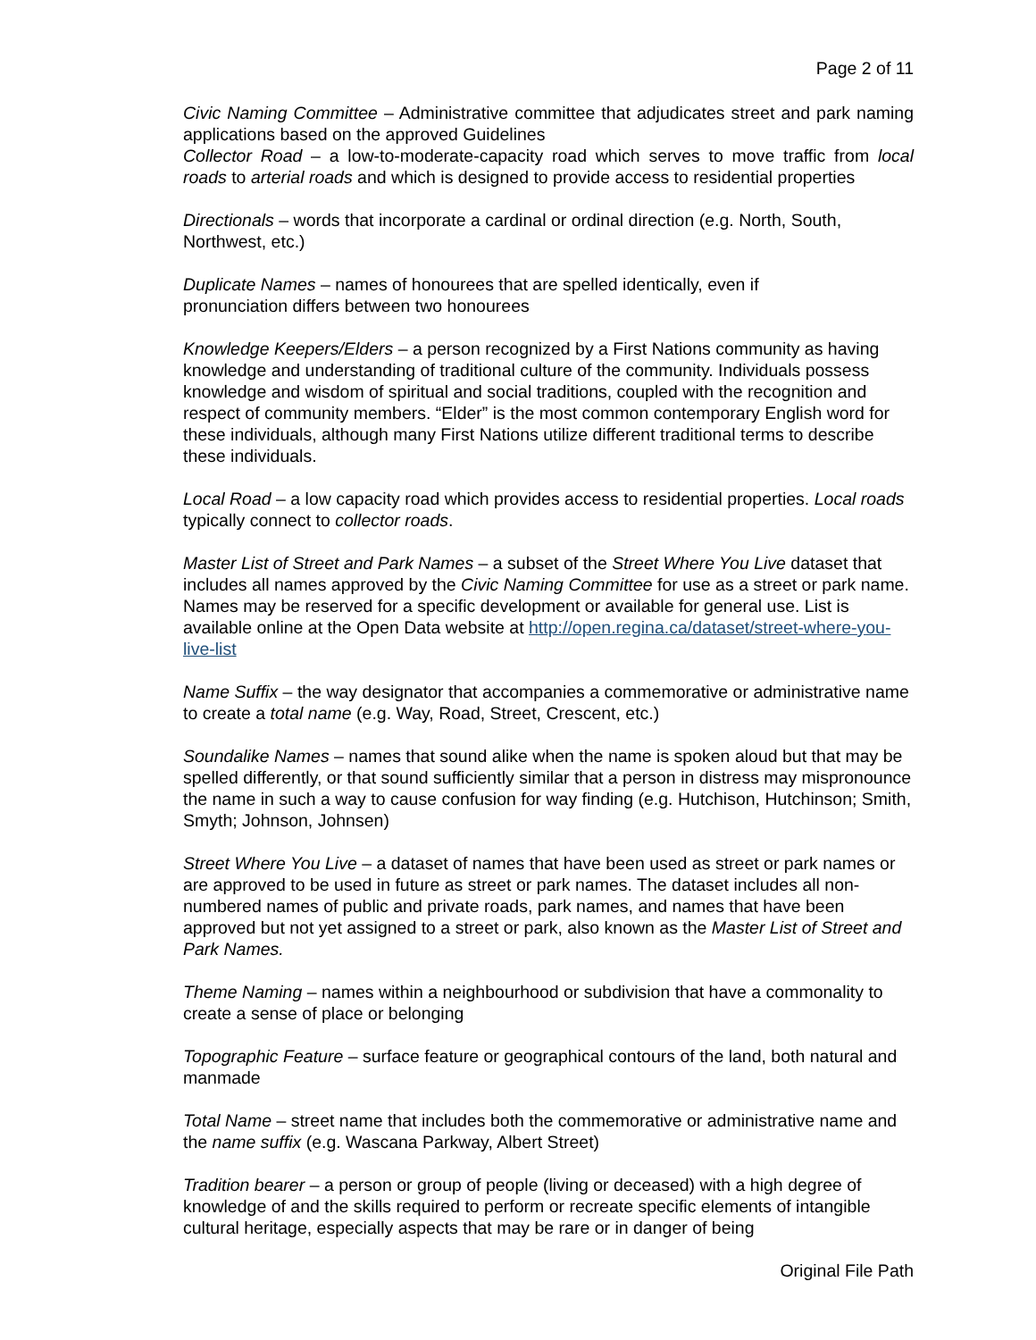Page 2 of 11
Civic Naming Committee – Administrative committee that adjudicates street and park naming applications based on the approved Guidelines
Collector Road – a low-to-moderate-capacity road which serves to move traffic from local roads to arterial roads and which is designed to provide access to residential properties
Directionals – words that incorporate a cardinal or ordinal direction (e.g. North, South, Northwest, etc.)
Duplicate Names – names of honourees that are spelled identically, even if
pronunciation differs between two honourees
Knowledge Keepers/Elders – a person recognized by a First Nations community as having knowledge and understanding of traditional culture of the community. Individuals possess knowledge and wisdom of spiritual and social traditions, coupled with the recognition and respect of community members. “Elder” is the most common contemporary English word for these individuals, although many First Nations utilize different traditional terms to describe these individuals.
Local Road – a low capacity road which provides access to residential properties. Local roads typically connect to collector roads.
Master List of Street and Park Names – a subset of the Street Where You Live dataset that includes all names approved by the Civic Naming Committee for use as a street or park name. Names may be reserved for a specific development or available for general use. List is available online at the Open Data website at http://open.regina.ca/dataset/street-where-you-live-list
Name Suffix – the way designator that accompanies a commemorative or administrative name to create a total name (e.g. Way, Road, Street, Crescent, etc.)
Soundalike Names – names that sound alike when the name is spoken aloud but that may be spelled differently, or that sound sufficiently similar that a person in distress may mispronounce the name in such a way to cause confusion for way finding (e.g. Hutchison, Hutchinson; Smith, Smyth; Johnson, Johnsen)
Street Where You Live – a dataset of names that have been used as street or park names or are approved to be used in future as street or park names. The dataset includes all non-numbered names of public and private roads, park names, and names that have been approved but not yet assigned to a street or park, also known as the Master List of Street and Park Names.
Theme Naming – names within a neighbourhood or subdivision that have a commonality to create a sense of place or belonging
Topographic Feature – surface feature or geographical contours of the land, both natural and manmade
Total Name – street name that includes both the commemorative or administrative name and the name suffix (e.g. Wascana Parkway, Albert Street)
Tradition bearer – a person or group of people (living or deceased) with a high degree of knowledge of and the skills required to perform or recreate specific elements of intangible cultural heritage, especially aspects that may be rare or in danger of being
Original File Path